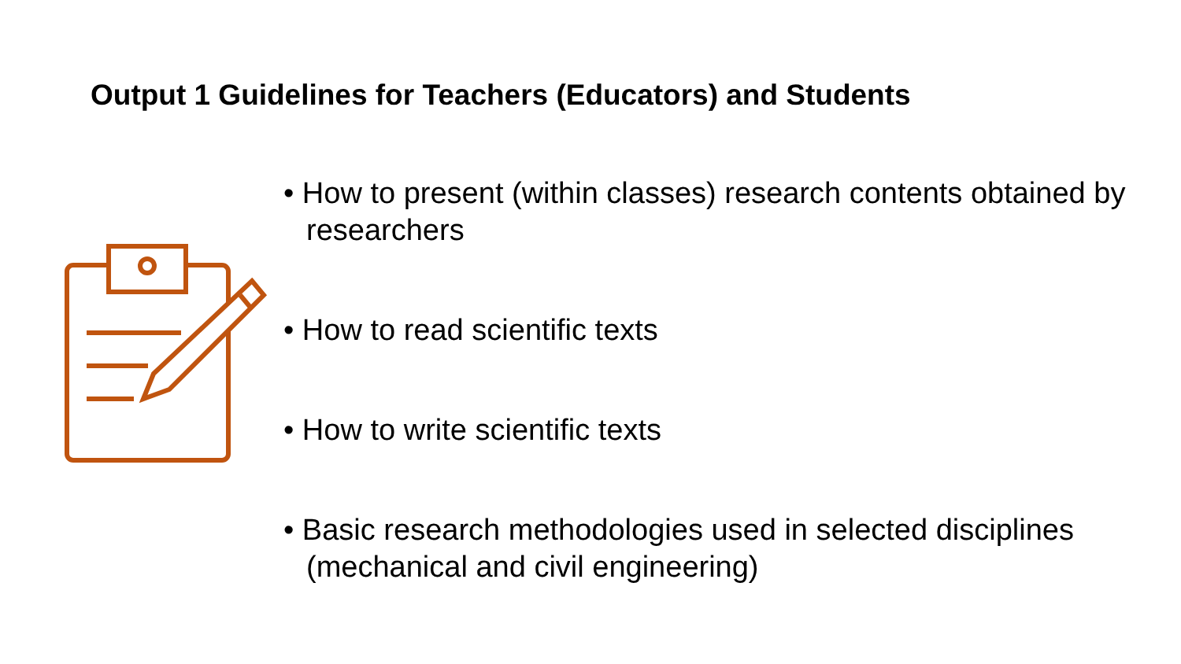Output 1 Guidelines for Teachers (Educators) and Students
• How to present (within classes) research contents obtained by researchers
• How to read scientific texts
• How to write scientific texts
• Basic research methodologies used in selected disciplines (mechanical and civil engineering)